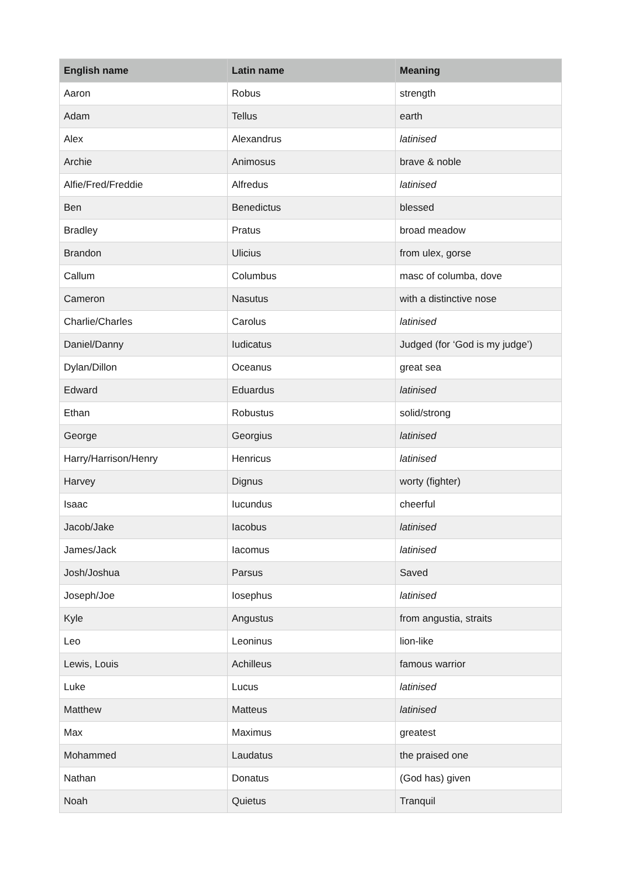| English name | Latin name | Meaning |
| --- | --- | --- |
| Aaron | Robus | strength |
| Adam | Tellus | earth |
| Alex | Alexandrus | latinised |
| Archie | Animosus | brave & noble |
| Alfie/Fred/Freddie | Alfredus | latinised |
| Ben | Benedictus | blessed |
| Bradley | Pratus | broad meadow |
| Brandon | Ulicius | from ulex, gorse |
| Callum | Columbus | masc of columba, dove |
| Cameron | Nasutus | with a distinctive nose |
| Charlie/Charles | Carolus | latinised |
| Daniel/Danny | Iudicatus | Judged (for ‘God is my judge’) |
| Dylan/Dillon | Oceanus | great sea |
| Edward | Eduardus | latinised |
| Ethan | Robustus | solid/strong |
| George | Georgius | latinised |
| Harry/Harrison/Henry | Henricus | latinised |
| Harvey | Dignus | worty (fighter) |
| Isaac | Iucundus | cheerful |
| Jacob/Jake | Iacobus | latinised |
| James/Jack | Iacomus | latinised |
| Josh/Joshua | Parsus | Saved |
| Joseph/Joe | Iosephus | latinised |
| Kyle | Angustus | from angustia, straits |
| Leo | Leoninus | lion-like |
| Lewis, Louis | Achilleus | famous warrior |
| Luke | Lucus | latinised |
| Matthew | Matteus | latinised |
| Max | Maximus | greatest |
| Mohammed | Laudatus | the praised one |
| Nathan | Donatus | (God has) given |
| Noah | Quietus | Tranquil |